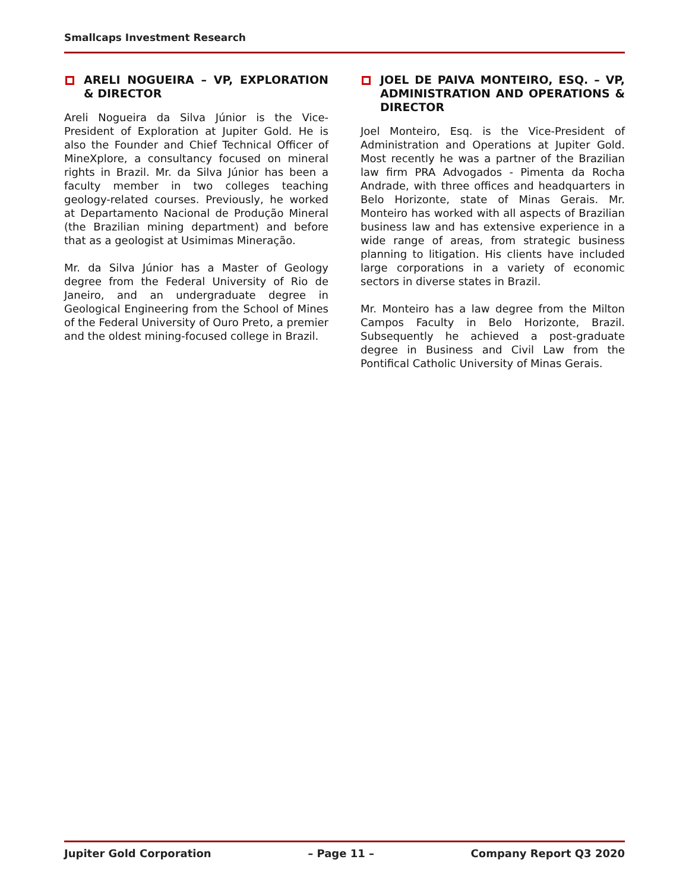Smallcaps Investment Research
ARELI NOGUEIRA – VP, EXPLORATION & DIRECTOR
Areli Nogueira da Silva Júnior is the Vice-President of Exploration at Jupiter Gold. He is also the Founder and Chief Technical Officer of MineXplore, a consultancy focused on mineral rights in Brazil. Mr. da Silva Júnior has been a faculty member in two colleges teaching geology-related courses. Previously, he worked at Departamento Nacional de Produção Mineral (the Brazilian mining department) and before that as a geologist at Usimimas Mineração.
Mr. da Silva Júnior has a Master of Geology degree from the Federal University of Rio de Janeiro, and an undergraduate degree in Geological Engineering from the School of Mines of the Federal University of Ouro Preto, a premier and the oldest mining-focused college in Brazil.
JOEL DE PAIVA MONTEIRO, ESQ. – VP, ADMINISTRATION AND OPERATIONS & DIRECTOR
Joel Monteiro, Esq. is the Vice-President of Administration and Operations at Jupiter Gold. Most recently he was a partner of the Brazilian law firm PRA Advogados - Pimenta da Rocha Andrade, with three offices and headquarters in Belo Horizonte, state of Minas Gerais. Mr. Monteiro has worked with all aspects of Brazilian business law and has extensive experience in a wide range of areas, from strategic business planning to litigation. His clients have included large corporations in a variety of economic sectors in diverse states in Brazil.
Mr. Monteiro has a law degree from the Milton Campos Faculty in Belo Horizonte, Brazil. Subsequently he achieved a post-graduate degree in Business and Civil Law from the Pontifical Catholic University of Minas Gerais.
Jupiter Gold Corporation – Page 11 – Company Report Q3 2020